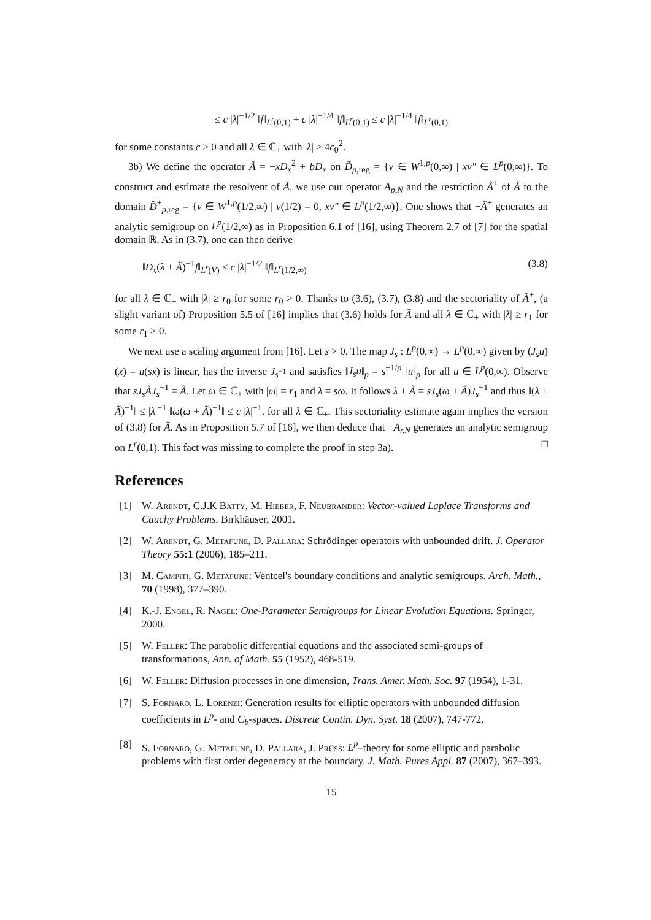≤ c |λ|<sup>−1/2</sup> ‖f‖<sub>L<sup>r</sup>(0,1)</sub> + c |λ|<sup>−1/4</sup> ‖f‖<sub>L<sup>r</sup>(0,1)</sub> ≤ c |λ|<sup>−1/4</sup> ‖f‖<sub>L<sup>r</sup>(0,1)</sub>
for some constants c > 0 and all λ ∈ ℂ<sub>+</sub> with |λ| ≥ 4c<sub>0</sub><sup>2</sup>.
3b) We define the operator Ã = −xD<sub>x</sub><sup>2</sup> + bD<sub>x</sub> on D̃<sub>p,reg</sub> = {v ∈ W<sup>1,p</sup>(0,∞) | xv″ ∈ L<sup>p</sup>(0,∞)}. To construct and estimate the resolvent of Ã, we use our operator A<sub>p,N</sub> and the restriction Ã<sup>+</sup> of Ã to the domain D̃<sup>+</sup><sub>p,reg</sub> = {v ∈ W<sup>1,p</sup>(1/2,∞) | v(1/2) = 0, xv″ ∈ L<sup>p</sup>(1/2,∞)}. One shows that −Ã<sup>+</sup> generates an analytic semigroup on L<sup>p</sup>(1/2,∞) as in Proposition 6.1 of [16], using Theorem 2.7 of [7] for the spatial domain ℝ. As in (3.7), one can then derive
‖D<sub>x</sub>(λ + Ã)<sup>−1</sup>f‖<sub>L<sup>r</sup>(V)</sub> ≤ c |λ|<sup>−1/2</sup> ‖f‖<sub>L<sup>r</sup>(1/2,∞)</sub> (3.8)
for all λ ∈ ℂ<sub>+</sub> with |λ| ≥ r<sub>0</sub> for some r<sub>0</sub> > 0. Thanks to (3.6), (3.7), (3.8) and the sectoriality of Ã<sup>+</sup>, (a slight variant of) Proposition 5.5 of [16] implies that (3.6) holds for Ã and all λ ∈ ℂ<sub>+</sub> with |λ| ≥ r<sub>1</sub> for some r<sub>1</sub> > 0.
We next use a scaling argument from [16]. Let s > 0. The map J<sub>s</sub> : L<sup>p</sup>(0,∞) → L<sup>p</sup>(0,∞) given by (J<sub>s</sub>u)(x) = u(sx) is linear, has the inverse J<sub>s<sup>−1</sup></sub> and satisfies ‖J<sub>s</sub>u‖<sub>p</sub> = s<sup>−1/p</sup> ‖u‖<sub>p</sub> for all u ∈ L<sup>p</sup>(0,∞). Observe that sJ<sub>s</sub>ÃJ<sub>s</sub><sup>−1</sup> = Ã. Let ω ∈ ℂ<sub>+</sub> with |ω| = r<sub>1</sub> and λ = sω. It follows λ + Ã = sJ<sub>s</sub>(ω + Ã)J<sub>s</sub><sup>−1</sup> and thus ‖(λ + Ã)<sup>−1</sup>‖ ≤ |λ|<sup>−1</sup> ‖ω(ω + Ã)<sup>−1</sup>‖ ≤ c |λ|<sup>−1</sup>. for all λ ∈ ℂ<sub>+</sub>. This sectoriality estimate again implies the version of (3.8) for Ã. As in Proposition 5.7 of [16], we then deduce that −A<sub>r,N</sub> generates an analytic semigroup on L<sup>r</sup>(0,1). This fact was missing to complete the proof in step 3a). □
References
[1] W. Arendt, C.J.K Batty, M. Hieber, F. Neubrander: Vector-valued Laplace Transforms and Cauchy Problems. Birkhäuser, 2001.
[2] W. Arendt, G. Metafune, D. Pallara: Schrödinger operators with unbounded drift. J. Operator Theory 55:1 (2006), 185–211.
[3] M. Campiti, G. Metafune: Ventcel's boundary conditions and analytic semigroups. Arch. Math., 70 (1998), 377–390.
[4] K.-J. Engel, R. Nagel: One-Parameter Semigroups for Linear Evolution Equations. Springer, 2000.
[5] W. Feller: The parabolic differential equations and the associated semi-groups of transformations, Ann. of Math. 55 (1952), 468-519.
[6] W. Feller: Diffusion processes in one dimension, Trans. Amer. Math. Soc. 97 (1954), 1-31.
[7] S. Fornaro, L. Lorenzi: Generation results for elliptic operators with unbounded diffusion coefficients in L<sup>p</sup>- and C<sub>b</sub>-spaces. Discrete Contin. Dyn. Syst. 18 (2007), 747-772.
[8] S. Fornaro, G. Metafune, D. Pallara, J. Prüss: L<sup>p</sup>–theory for some elliptic and parabolic problems with first order degeneracy at the boundary. J. Math. Pures Appl. 87 (2007), 367–393.
15